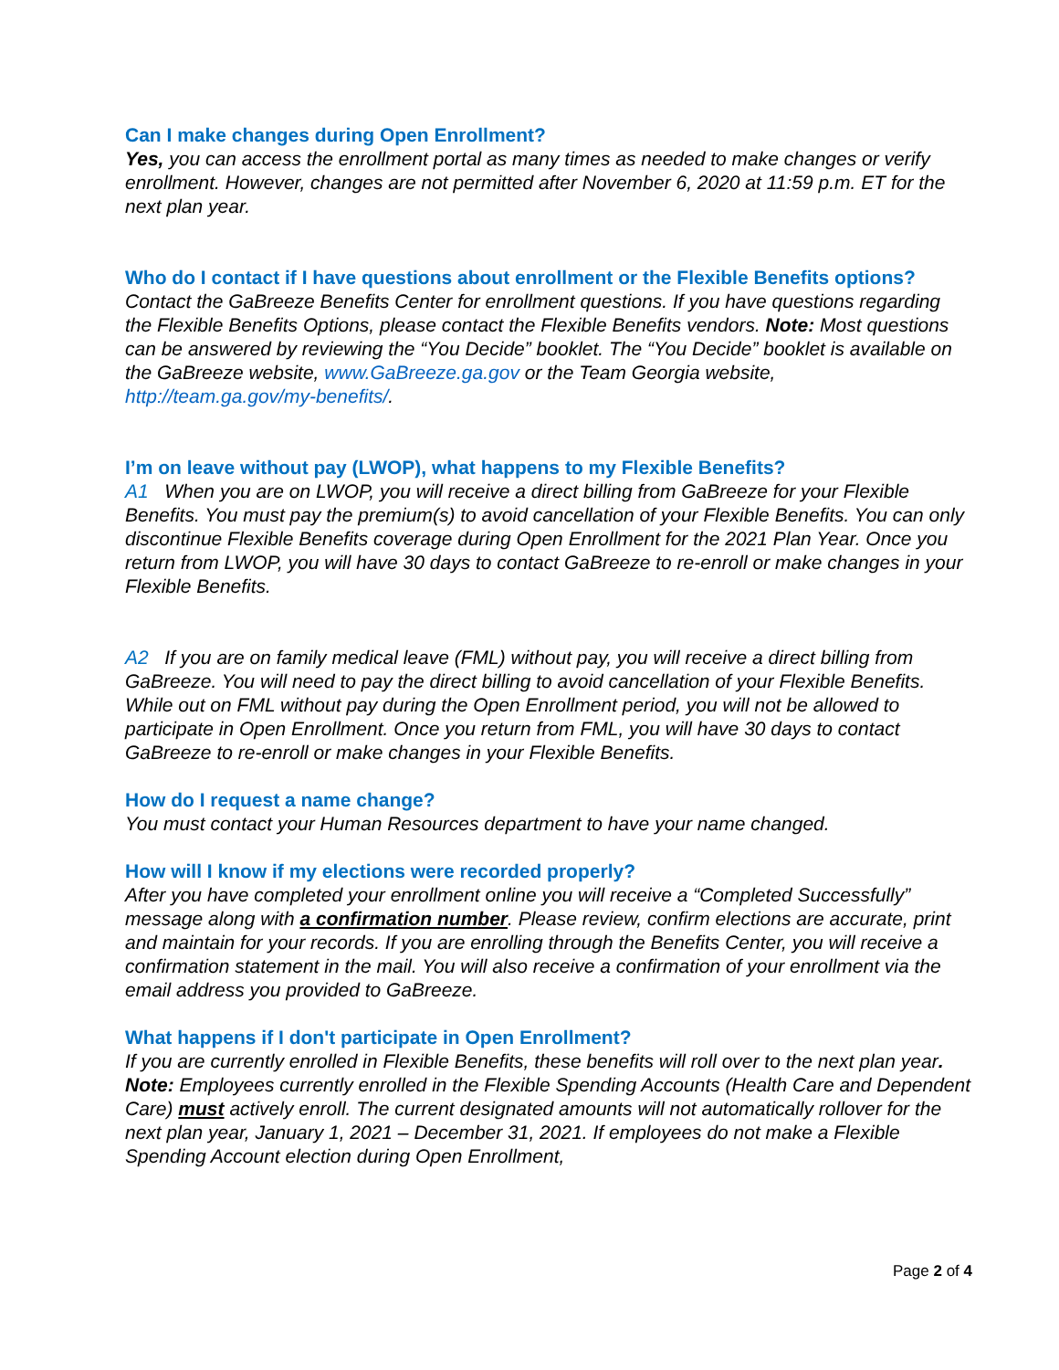Can I make changes during Open Enrollment?
Yes, you can access the enrollment portal as many times as needed to make changes or verify enrollment. However, changes are not permitted after November 6, 2020 at 11:59 p.m. ET for the next plan year.
Who do I contact if I have questions about enrollment or the Flexible Benefits options?
Contact the GaBreeze Benefits Center for enrollment questions. If you have questions regarding the Flexible Benefits Options, please contact the Flexible Benefits vendors. Note: Most questions can be answered by reviewing the “You Decide” booklet. The “You Decide” booklet is available on the GaBreeze website, www.GaBreeze.ga.gov or the Team Georgia website, http://team.ga.gov/my-benefits/.
I’m on leave without pay (LWOP), what happens to my Flexible Benefits?
A1 When you are on LWOP, you will receive a direct billing from GaBreeze for your Flexible Benefits. You must pay the premium(s) to avoid cancellation of your Flexible Benefits. You can only discontinue Flexible Benefits coverage during Open Enrollment for the 2021 Plan Year. Once you return from LWOP, you will have 30 days to contact GaBreeze to re-enroll or make changes in your Flexible Benefits.
A2 If you are on family medical leave (FML) without pay, you will receive a direct billing from GaBreeze. You will need to pay the direct billing to avoid cancellation of your Flexible Benefits. While out on FML without pay during the Open Enrollment period, you will not be allowed to participate in Open Enrollment. Once you return from FML, you will have 30 days to contact GaBreeze to re-enroll or make changes in your Flexible Benefits.
How do I request a name change?
You must contact your Human Resources department to have your name changed.
How will I know if my elections were recorded properly?
After you have completed your enrollment online you will receive a “Completed Successfully” message along with a confirmation number. Please review, confirm elections are accurate, print and maintain for your records. If you are enrolling through the Benefits Center, you will receive a confirmation statement in the mail. You will also receive a confirmation of your enrollment via the email address you provided to GaBreeze.
What happens if I don't participate in Open Enrollment?
If you are currently enrolled in Flexible Benefits, these benefits will roll over to the next plan year. Note: Employees currently enrolled in the Flexible Spending Accounts (Health Care and Dependent Care) must actively enroll. The current designated amounts will not automatically rollover for the next plan year, January 1, 2021 – December 31, 2021. If employees do not make a Flexible Spending Account election during Open Enrollment,
Page 2 of 4